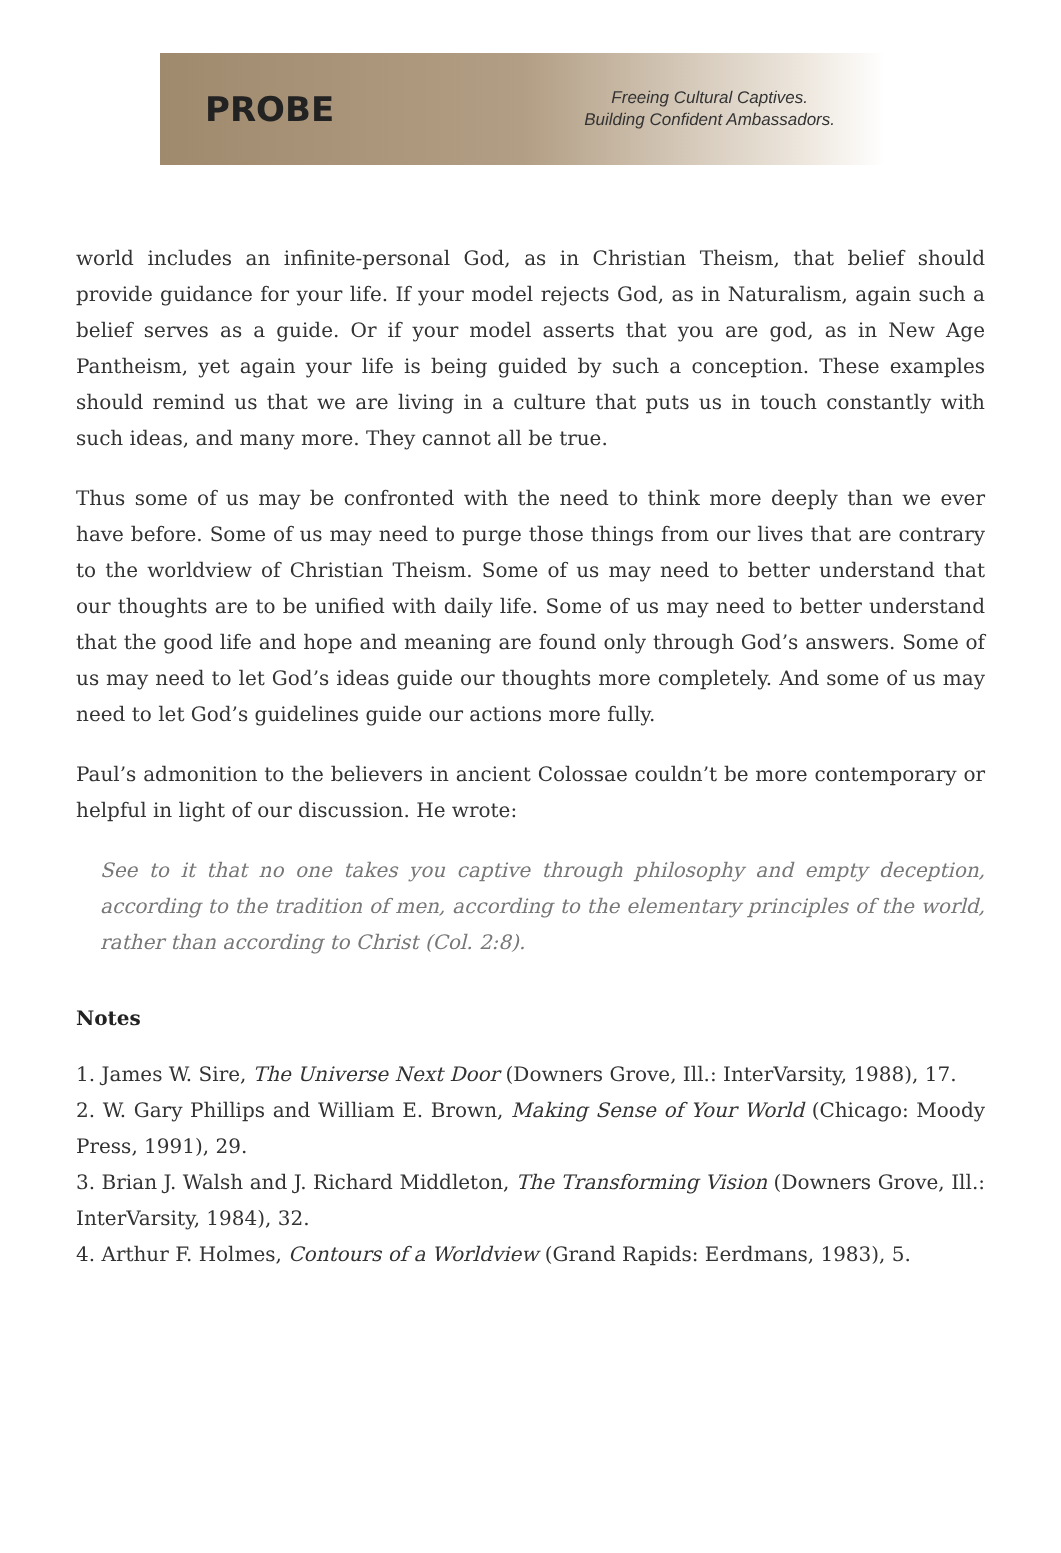PROBE
Freeing Cultural Captives.
Building Confident Ambassadors.
world includes an infinite-personal God, as in Christian Theism, that belief should provide guidance for your life. If your model rejects God, as in Naturalism, again such a belief serves as a guide. Or if your model asserts that you are god, as in New Age Pantheism, yet again your life is being guided by such a conception. These examples should remind us that we are living in a culture that puts us in touch constantly with such ideas, and many more. They cannot all be true.
Thus some of us may be confronted with the need to think more deeply than we ever have before. Some of us may need to purge those things from our lives that are contrary to the worldview of Christian Theism. Some of us may need to better understand that our thoughts are to be unified with daily life. Some of us may need to better understand that the good life and hope and meaning are found only through God’s answers. Some of us may need to let God’s ideas guide our thoughts more completely. And some of us may need to let God’s guidelines guide our actions more fully.
Paul’s admonition to the believers in ancient Colossae couldn’t be more contemporary or helpful in light of our discussion. He wrote:
See to it that no one takes you captive through philosophy and empty deception, according to the tradition of men, according to the elementary principles of the world, rather than according to Christ (Col. 2:8).
Notes
1. James W. Sire, The Universe Next Door (Downers Grove, Ill.: InterVarsity, 1988), 17.
2. W. Gary Phillips and William E. Brown, Making Sense of Your World (Chicago: Moody Press, 1991), 29.
3. Brian J. Walsh and J. Richard Middleton, The Transforming Vision (Downers Grove, Ill.: InterVarsity, 1984), 32.
4. Arthur F. Holmes, Contours of a Worldview (Grand Rapids: Eerdmans, 1983), 5.